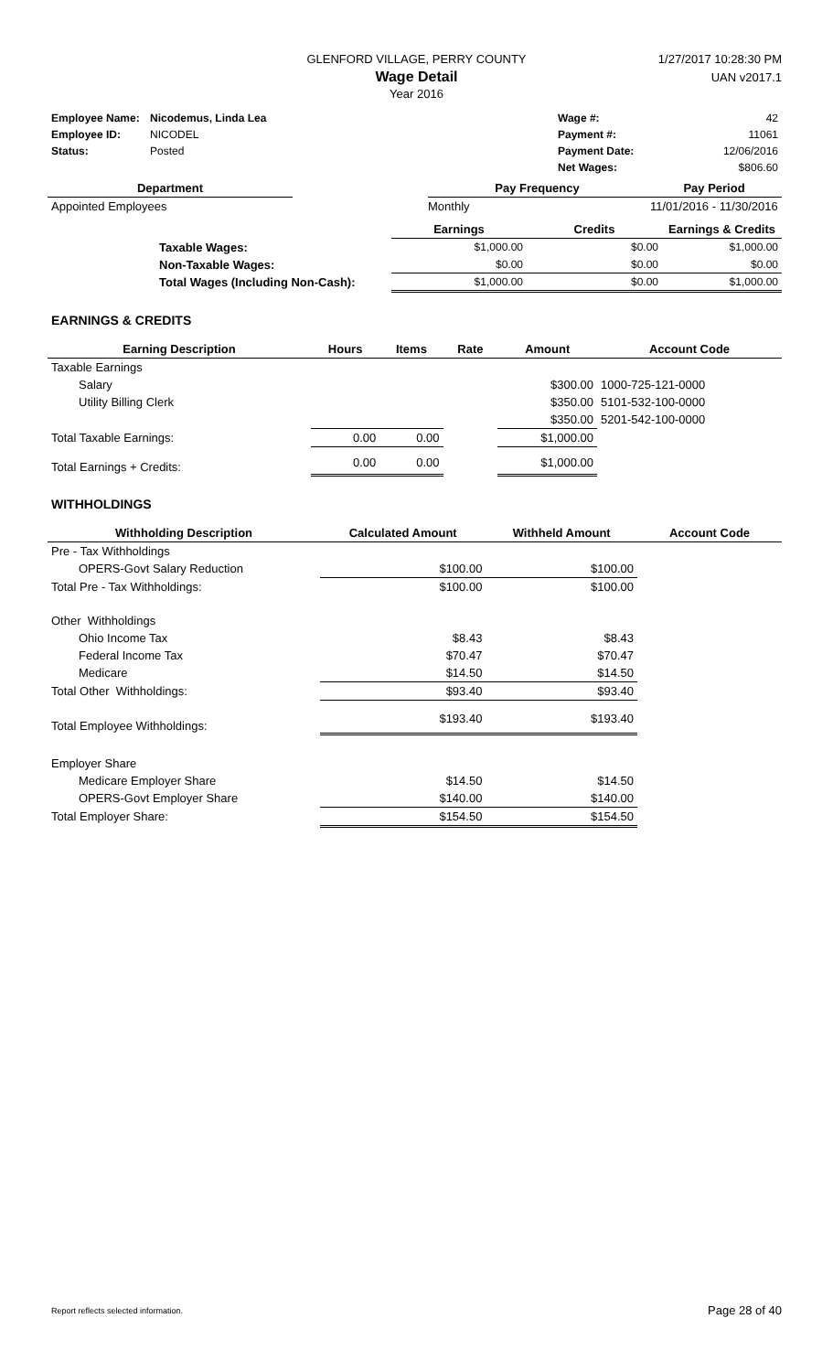GLENFORD VILLAGE, PERRY COUNTY
Wage Detail
Year 2016
1/27/2017 10:28:30 PM
UAN v2017.1
| Employee Name: | Nicodemus, Linda Lea | | Wage #: | 42 |
| Employee ID: | NICODEL | | Payment #: | 11061 |
| Status: | Posted | | Payment Date: | 12/06/2016 |
| | | | Net Wages: | $806.60 |
| Department | | Pay Frequency | Pay Period |
| --- | --- | --- | --- |
| Appointed Employees | | Monthly | 11/01/2016 - 11/30/2016 |
| | | Earnings | Credits | Earnings & Credits |
| --- | --- | --- | --- | --- |
| | Taxable Wages: | $1,000.00 | $0.00 | $1,000.00 |
| | Non-Taxable Wages: | $0.00 | $0.00 | $0.00 |
| | Total Wages (Including Non-Cash): | $1,000.00 | $0.00 | $1,000.00 |
EARNINGS & CREDITS
| Earning Description | Hours | Items | Rate | Amount | Account Code |
| --- | --- | --- | --- | --- | --- |
| Taxable Earnings | | | | | |
| Salary | | | | $300.00 | 1000-725-121-0000 |
| Utility Billing Clerk | | | | $350.00 | 5101-532-100-0000 |
| | | | | $350.00 | 5201-542-100-0000 |
| Total Taxable Earnings: | 0.00 | 0.00 | | $1,000.00 | |
| Total Earnings + Credits: | 0.00 | 0.00 | | $1,000.00 | |
WITHHOLDINGS
| Withholding Description | Calculated Amount | Withheld Amount | Account Code |
| --- | --- | --- | --- |
| Pre - Tax Withholdings | | | |
| OPERS-Govt Salary Reduction | $100.00 | $100.00 | |
| Total Pre - Tax Withholdings: | $100.00 | $100.00 | |
| Other Withholdings | | | |
| Ohio Income Tax | $8.43 | $8.43 | |
| Federal Income Tax | $70.47 | $70.47 | |
| Medicare | $14.50 | $14.50 | |
| Total Other Withholdings: | $93.40 | $93.40 | |
| Total Employee Withholdings: | $193.40 | $193.40 | |
| Employer Share | | | |
| Medicare Employer Share | $14.50 | $14.50 | |
| OPERS-Govt Employer Share | $140.00 | $140.00 | |
| Total Employer Share: | $154.50 | $154.50 | |
Report reflects selected information. Page 28 of 40